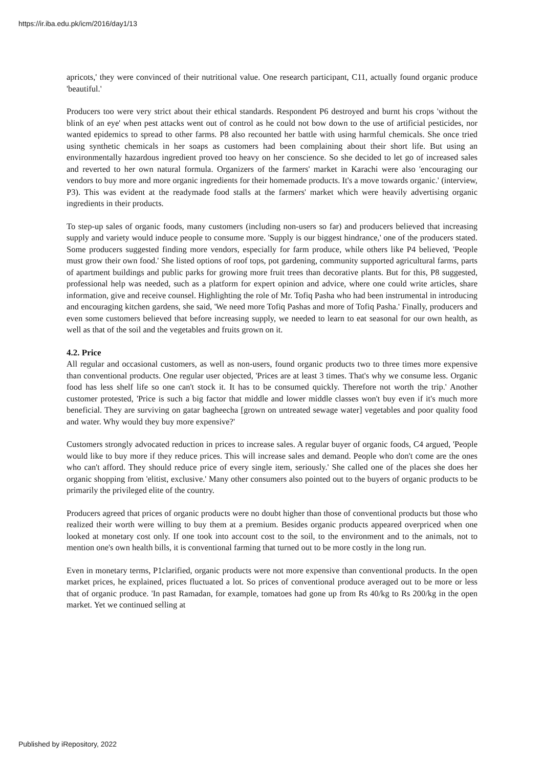https://ir.iba.edu.pk/icm/2016/day1/13
apricots,' they were convinced of their nutritional value. One research participant, C11, actually found organic produce 'beautiful.'
Producers too were very strict about their ethical standards. Respondent P6 destroyed and burnt his crops 'without the blink of an eye' when pest attacks went out of control as he could not bow down to the use of artificial pesticides, nor wanted epidemics to spread to other farms. P8 also recounted her battle with using harmful chemicals. She once tried using synthetic chemicals in her soaps as customers had been complaining about their short life. But using an environmentally hazardous ingredient proved too heavy on her conscience. So she decided to let go of increased sales and reverted to her own natural formula. Organizers of the farmers' market in Karachi were also 'encouraging our vendors to buy more and more organic ingredients for their homemade products. It's a move towards organic.' (interview, P3). This was evident at the readymade food stalls at the farmers' market which were heavily advertising organic ingredients in their products.
To step-up sales of organic foods, many customers (including non-users so far) and producers believed that increasing supply and variety would induce people to consume more. 'Supply is our biggest hindrance,' one of the producers stated. Some producers suggested finding more vendors, especially for farm produce, while others like P4 believed, 'People must grow their own food.' She listed options of roof tops, pot gardening, community supported agricultural farms, parts of apartment buildings and public parks for growing more fruit trees than decorative plants. But for this, P8 suggested, professional help was needed, such as a platform for expert opinion and advice, where one could write articles, share information, give and receive counsel. Highlighting the role of Mr. Tofiq Pasha who had been instrumental in introducing and encouraging kitchen gardens, she said, 'We need more Tofiq Pashas and more of Tofiq Pasha.' Finally, producers and even some customers believed that before increasing supply, we needed to learn to eat seasonal for our own health, as well as that of the soil and the vegetables and fruits grown on it.
4.2. Price
All regular and occasional customers, as well as non-users, found organic products two to three times more expensive than conventional products. One regular user objected, 'Prices are at least 3 times. That's why we consume less. Organic food has less shelf life so one can't stock it. It has to be consumed quickly. Therefore not worth the trip.' Another customer protested, 'Price is such a big factor that middle and lower middle classes won't buy even if it's much more beneficial. They are surviving on gatar bagheecha [grown on untreated sewage water] vegetables and poor quality food and water. Why would they buy more expensive?'
Customers strongly advocated reduction in prices to increase sales. A regular buyer of organic foods, C4 argued, 'People would like to buy more if they reduce prices. This will increase sales and demand. People who don't come are the ones who can't afford. They should reduce price of every single item, seriously.' She called one of the places she does her organic shopping from 'elitist, exclusive.' Many other consumers also pointed out to the buyers of organic products to be primarily the privileged elite of the country.
Producers agreed that prices of organic products were no doubt higher than those of conventional products but those who realized their worth were willing to buy them at a premium. Besides organic products appeared overpriced when one looked at monetary cost only. If one took into account cost to the soil, to the environment and to the animals, not to mention one's own health bills, it is conventional farming that turned out to be more costly in the long run.
Even in monetary terms, P1clarified, organic products were not more expensive than conventional products. In the open market prices, he explained, prices fluctuated a lot. So prices of conventional produce averaged out to be more or less that of organic produce. 'In past Ramadan, for example, tomatoes had gone up from Rs 40/kg to Rs 200/kg in the open market. Yet we continued selling at
Published by iRepository, 2022